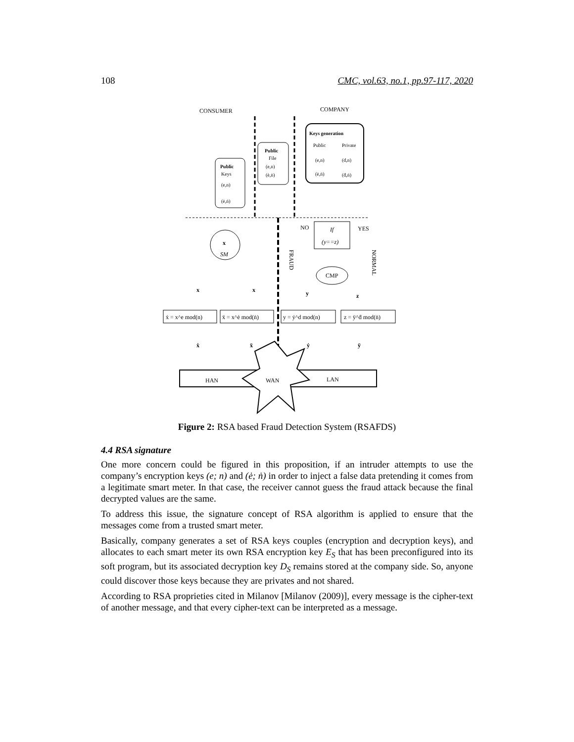108 CMC, vol.63, no.1, pp.97-117, 2020
CONSUMER
COMPANY
Keys generation
Public
Private
(e,n)
(d,n)
(ė,ṅ)
(ḋ,ṅ)
Public
File
(e,n)
(ė,ṅ)
Public
Keys
(e,n)
(ė,ṅ)
x
SM
If
(y==z)
NO
YES
CMP
FRAUD
NORMAL
x
x
y
z
ẋ = x^e mod(n)
ẍ = x^ė mod(ṅ)
y = ẏ^d mod(n)
z = ÿ^ḋ mod(ṅ)
ẋ
ẍ
ẏ
ÿ
HAN
WAN
LAN
Figure 2: RSA based Fraud Detection System (RSAFDS)
4.4 RSA signature
One more concern could be figured in this proposition, if an intruder attempts to use the company’s encryption keys (e; n) and (ė; ṅ) in order to inject a false data pretending it comes from a legitimate smart meter. In that case, the receiver cannot guess the fraud attack because the final decrypted values are the same.
To address this issue, the signature concept of RSA algorithm is applied to ensure that the messages come from a trusted smart meter.
Basically, company generates a set of RSA keys couples (encryption and decryption keys), and allocates to each smart meter its own RSA encryption key E<sub>S</sub> that has been preconfigured into its soft program, but its associated decryption key D<sub>S</sub> remains stored at the company side. So, anyone could discover those keys because they are privates and not shared.
According to RSA proprieties cited in Milanov [Milanov (2009)], every message is the cipher-text of another message, and that every cipher-text can be interpreted as a message.